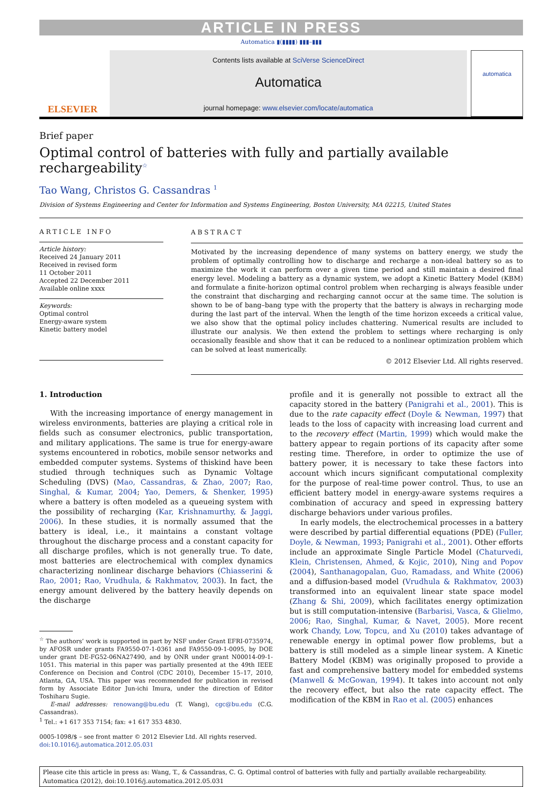ARTICLE IN PRESS
Automatica ▮(▮▮▮▮) ▮▮▮–▮▮▮
ELSEVIER
Contents lists available at SciVerse ScienceDirect
Automatica
journal homepage: www.elsevier.com/locate/automatica
automatica
Brief paper
Optimal control of batteries with fully and partially available rechargeability<sup>☆</sup>
Tao Wang, Christos G. Cassandras <sup>1</sup>
Division of Systems Engineering and Center for Information and Systems Engineering, Boston University, MA 02215, United States
ARTICLE INFO
Article history:
Received 24 January 2011
Received in revised form
11 October 2011
Accepted 22 December 2011
Available online xxxx
Keywords:
Optimal control
Energy-aware system
Kinetic battery model
ABSTRACT
Motivated by the increasing dependence of many systems on battery energy, we study the problem of optimally controlling how to discharge and recharge a non-ideal battery so as to maximize the work it can perform over a given time period and still maintain a desired final energy level. Modeling a battery as a dynamic system, we adopt a Kinetic Battery Model (KBM) and formulate a finite-horizon optimal control problem when recharging is always feasible under the constraint that discharging and recharging cannot occur at the same time. The solution is shown to be of bang–bang type with the property that the battery is always in recharging mode during the last part of the interval. When the length of the time horizon exceeds a critical value, we also show that the optimal policy includes chattering. Numerical results are included to illustrate our analysis. We then extend the problem to settings where recharging is only occasionally feasible and show that it can be reduced to a nonlinear optimization problem which can be solved at least numerically.
© 2012 Elsevier Ltd. All rights reserved.
1. Introduction
With the increasing importance of energy management in wireless environments, batteries are playing a critical role in fields such as consumer electronics, public transportation, and military applications. The same is true for energy-aware systems encountered in robotics, mobile sensor networks and embedded computer systems. Systems of thiskind have been studied through techniques such as Dynamic Voltage Scheduling (DVS) (Mao, Cassandras, & Zhao, 2007; Rao, Singhal, & Kumar, 2004; Yao, Demers, & Shenker, 1995) where a battery is often modeled as a queueing system with the possibility of recharging (Kar, Krishnamurthy, & Jaggi, 2006). In these studies, it is normally assumed that the battery is ideal, i.e., it maintains a constant voltage throughout the discharge process and a constant capacity for all discharge profiles, which is not generally true. To date, most batteries are electrochemical with complex dynamics characterizing nonlinear discharge behaviors (Chiasserini & Rao, 2001; Rao, Vrudhula, & Rakhmatov, 2003). In fact, the energy amount delivered by the battery heavily depends on the discharge
<sup>☆</sup> The authors’ work is supported in part by NSF under Grant EFRI-0735974, by AFOSR under grants FA9550-07-1-0361 and FA9550-09-1-0095, by DOE under grant DE-FG52-06NA27490, and by ONR under grant N00014-09-1-1051. This material in this paper was partially presented at the 49th IEEE Conference on Decision and Control (CDC 2010), December 15–17, 2010, Atlanta, GA, USA. This paper was recommended for publication in revised form by Associate Editor Jun-ichi Imura, under the direction of Editor Toshiharu Sugie.
E-mail addresses: renowang@bu.edu (T. Wang), cgc@bu.edu (C.G. Cassandras).
<sup>1</sup> Tel.: +1 617 353 7154; fax: +1 617 353 4830.
0005-1098/$ – see front matter © 2012 Elsevier Ltd. All rights reserved.
doi:10.1016/j.automatica.2012.05.031
profile and it is generally not possible to extract all the capacity stored in the battery (Panigrahi et al., 2001). This is due to the rate capacity effect (Doyle & Newman, 1997) that leads to the loss of capacity with increasing load current and to the recovery effect (Martin, 1999) which would make the battery appear to regain portions of its capacity after some resting time. Therefore, in order to optimize the use of battery power, it is necessary to take these factors into account which incurs significant computational complexity for the purpose of real-time power control. Thus, to use an efficient battery model in energy-aware systems requires a combination of accuracy and speed in expressing battery discharge behaviors under various profiles.
In early models, the electrochemical processes in a battery were described by partial differential equations (PDE) (Fuller, Doyle, & Newman, 1993; Panigrahi et al., 2001). Other efforts include an approximate Single Particle Model (Chaturvedi, Klein, Christensen, Ahmed, & Kojic, 2010), Ning and Popov (2004), Santhanagopalan, Guo, Ramadass, and White (2006) and a diffusion-based model (Vrudhula & Rakhmatov, 2003) transformed into an equivalent linear state space model (Zhang & Shi, 2009), which facilitates energy optimization but is still computation-intensive (Barbarisi, Vasca, & Glielmo, 2006; Rao, Singhal, Kumar, & Navet, 2005). More recent work Chandy, Low, Topcu, and Xu (2010) takes advantage of renewable energy in optimal power flow problems, but a battery is still modeled as a simple linear system. A Kinetic Battery Model (KBM) was originally proposed to provide a fast and comprehensive battery model for embedded systems (Manwell & McGowan, 1994). It takes into account not only the recovery effect, but also the rate capacity effect. The modification of the KBM in Rao et al. (2005) enhances
Please cite this article in press as: Wang, T., & Cassandras, C. G. Optimal control of batteries with fully and partially available rechargeability. Automatica (2012), doi:10.1016/j.automatica.2012.05.031